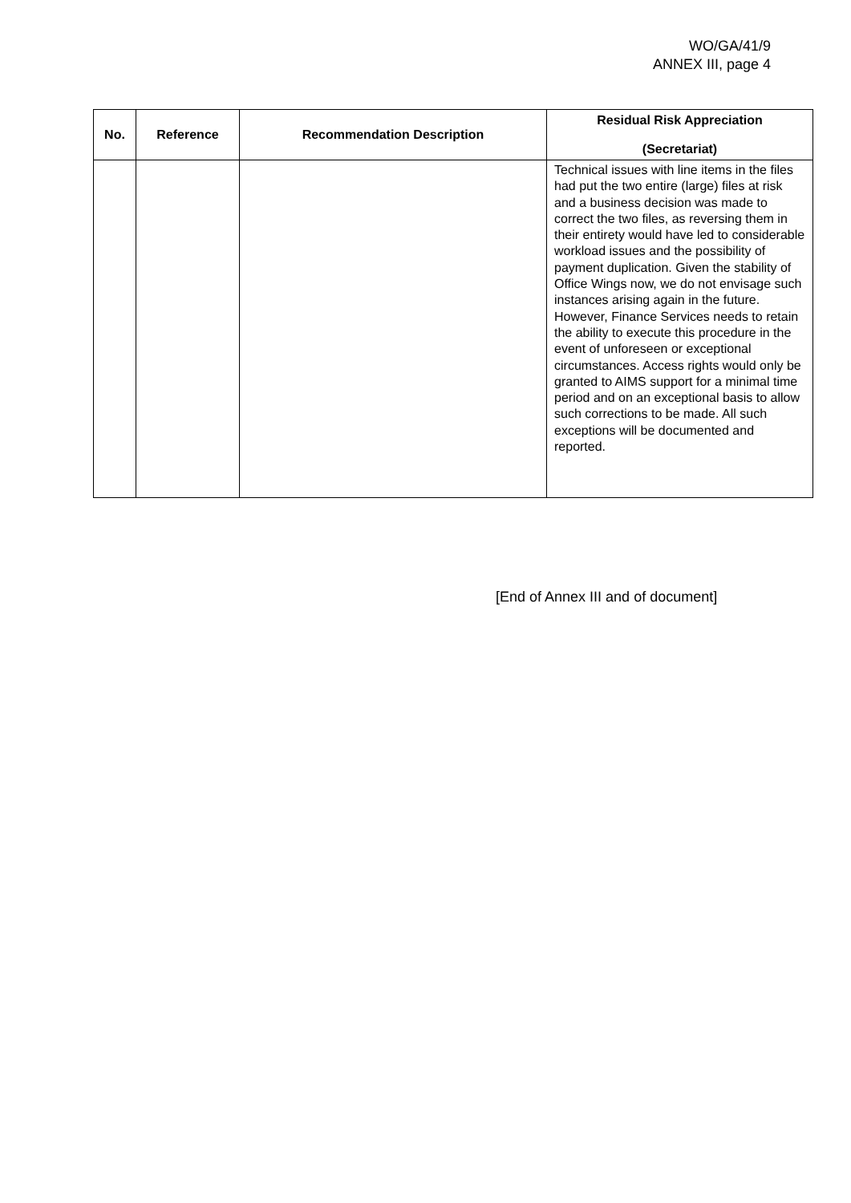WO/GA/41/9
ANNEX III, page 4
| No. | Reference | Recommendation Description | Residual Risk Appreciation (Secretariat) |
| --- | --- | --- | --- |
| | | | Technical issues with line items in the files had put the two entire (large) files at risk and a business decision was made to correct the two files, as reversing them in their entirety would have led to considerable workload issues and the possibility of payment duplication. Given the stability of Office Wings now, we do not envisage such instances arising again in the future. However, Finance Services needs to retain the ability to execute this procedure in the event of unforeseen or exceptional circumstances. Access rights would only be granted to AIMS support for a minimal time period and on an exceptional basis to allow such corrections to be made. All such exceptions will be documented and reported. |
[End of Annex III and of document]